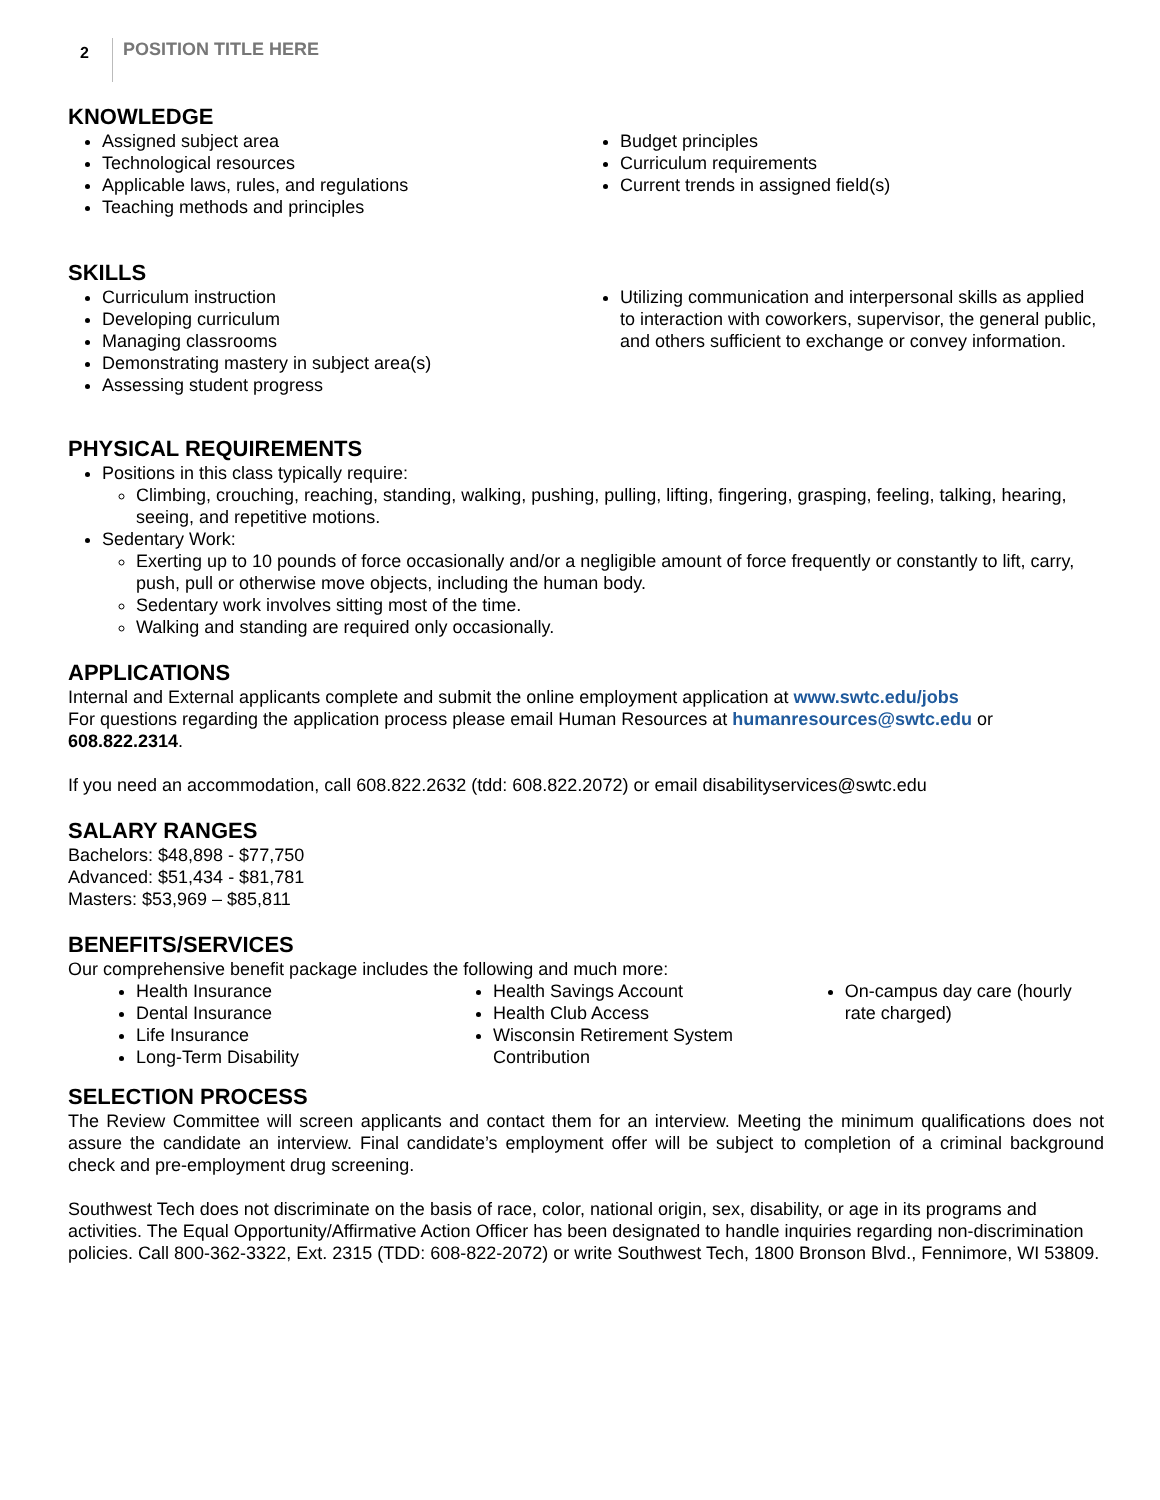2 POSITION TITLE HERE
KNOWLEDGE
Assigned subject area
Technological resources
Applicable laws, rules, and regulations
Teaching methods and principles
Budget principles
Curriculum requirements
Current trends in assigned field(s)
SKILLS
Curriculum instruction
Developing curriculum
Managing classrooms
Demonstrating mastery in subject area(s)
Assessing student progress
Utilizing communication and interpersonal skills as applied to interaction with coworkers, supervisor, the general public, and others sufficient to exchange or convey information.
PHYSICAL REQUIREMENTS
Positions in this class typically require:
Climbing, crouching, reaching, standing, walking, pushing, pulling, lifting, fingering, grasping, feeling, talking, hearing, seeing, and repetitive motions.
Sedentary Work:
Exerting up to 10 pounds of force occasionally and/or a negligible amount of force frequently or constantly to lift, carry, push, pull or otherwise move objects, including the human body.
Sedentary work involves sitting most of the time.
Walking and standing are required only occasionally.
APPLICATIONS
Internal and External applicants complete and submit the online employment application at www.swtc.edu/jobs
For questions regarding the application process please email Human Resources at humanresources@swtc.edu or 608.822.2314.
If you need an accommodation, call 608.822.2632 (tdd: 608.822.2072) or email disabilityservices@swtc.edu
SALARY RANGES
Bachelors: $48,898 - $77,750
Advanced: $51,434 - $81,781
Masters: $53,969 – $85,811
BENEFITS/SERVICES
Our comprehensive benefit package includes the following and much more:
Health Insurance
Dental Insurance
Life Insurance
Long-Term Disability
Health Savings Account
Health Club Access
Wisconsin Retirement System Contribution
On-campus day care (hourly rate charged)
SELECTION PROCESS
The Review Committee will screen applicants and contact them for an interview. Meeting the minimum qualifications does not assure the candidate an interview. Final candidate’s employment offer will be subject to completion of a criminal background check and pre-employment drug screening.
Southwest Tech does not discriminate on the basis of race, color, national origin, sex, disability, or age in its programs and activities. The Equal Opportunity/Affirmative Action Officer has been designated to handle inquiries regarding non-discrimination policies. Call 800-362-3322, Ext. 2315 (TDD: 608-822-2072) or write Southwest Tech, 1800 Bronson Blvd., Fennimore, WI 53809.